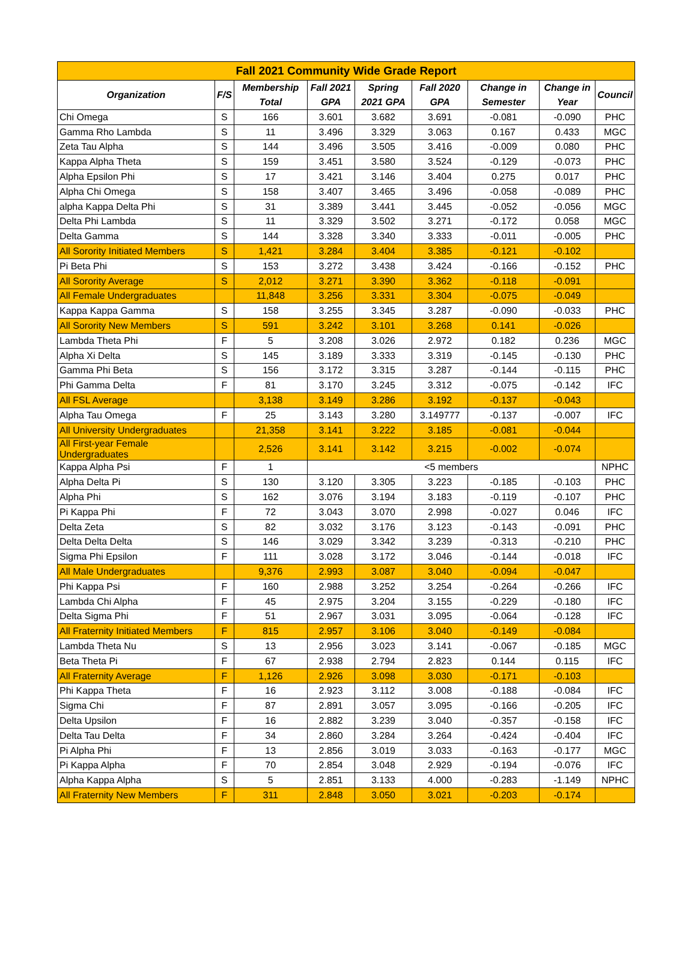| Fall 2021 Community Wide Grade Report | | | | | | | | |
| --- | --- | --- | --- | --- | --- | --- | --- | --- |
| Organization | F/S | Membership Total | Fall 2021 GPA | Spring 2021 GPA | Fall 2020 GPA | Change in Semester | Change in Year | Council |
| Chi Omega | S | 166 | 3.601 | 3.682 | 3.691 | -0.081 | -0.090 | PHC |
| Gamma Rho Lambda | S | 11 | 3.496 | 3.329 | 3.063 | 0.167 | 0.433 | MGC |
| Zeta Tau Alpha | S | 144 | 3.496 | 3.505 | 3.416 | -0.009 | 0.080 | PHC |
| Kappa Alpha Theta | S | 159 | 3.451 | 3.580 | 3.524 | -0.129 | -0.073 | PHC |
| Alpha Epsilon Phi | S | 17 | 3.421 | 3.146 | 3.404 | 0.275 | 0.017 | PHC |
| Alpha Chi Omega | S | 158 | 3.407 | 3.465 | 3.496 | -0.058 | -0.089 | PHC |
| alpha Kappa Delta Phi | S | 31 | 3.389 | 3.441 | 3.445 | -0.052 | -0.056 | MGC |
| Delta Phi Lambda | S | 11 | 3.329 | 3.502 | 3.271 | -0.172 | 0.058 | MGC |
| Delta Gamma | S | 144 | 3.328 | 3.340 | 3.333 | -0.011 | -0.005 | PHC |
| All Sorority Initiated Members | S | 1,421 | 3.284 | 3.404 | 3.385 | -0.121 | -0.102 | |
| Pi Beta Phi | S | 153 | 3.272 | 3.438 | 3.424 | -0.166 | -0.152 | PHC |
| All Sorority Average | S | 2,012 | 3.271 | 3.390 | 3.362 | -0.118 | -0.091 | |
| All Female Undergraduates | | 11,848 | 3.256 | 3.331 | 3.304 | -0.075 | -0.049 | |
| Kappa Kappa Gamma | S | 158 | 3.255 | 3.345 | 3.287 | -0.090 | -0.033 | PHC |
| All Sorority New Members | S | 591 | 3.242 | 3.101 | 3.268 | 0.141 | -0.026 | |
| Lambda Theta Phi | F | 5 | 3.208 | 3.026 | 2.972 | 0.182 | 0.236 | MGC |
| Alpha Xi Delta | S | 145 | 3.189 | 3.333 | 3.319 | -0.145 | -0.130 | PHC |
| Gamma Phi Beta | S | 156 | 3.172 | 3.315 | 3.287 | -0.144 | -0.115 | PHC |
| Phi Gamma Delta | F | 81 | 3.170 | 3.245 | 3.312 | -0.075 | -0.142 | IFC |
| All FSL Average | | 3,138 | 3.149 | 3.286 | 3.192 | -0.137 | -0.043 | |
| Alpha Tau Omega | F | 25 | 3.143 | 3.280 | 3.149777 | -0.137 | -0.007 | IFC |
| All University Undergraduates | | 21,358 | 3.141 | 3.222 | 3.185 | -0.081 | -0.044 | |
| All First-year Female Undergraduates | | 2,526 | 3.141 | 3.142 | 3.215 | -0.002 | -0.074 | |
| Kappa Alpha Psi | F | 1 | <5 members | | | | | NPHC |
| Alpha Delta Pi | S | 130 | 3.120 | 3.305 | 3.223 | -0.185 | -0.103 | PHC |
| Alpha Phi | S | 162 | 3.076 | 3.194 | 3.183 | -0.119 | -0.107 | PHC |
| Pi Kappa Phi | F | 72 | 3.043 | 3.070 | 2.998 | -0.027 | 0.046 | IFC |
| Delta Zeta | S | 82 | 3.032 | 3.176 | 3.123 | -0.143 | -0.091 | PHC |
| Delta Delta Delta | S | 146 | 3.029 | 3.342 | 3.239 | -0.313 | -0.210 | PHC |
| Sigma Phi Epsilon | F | 111 | 3.028 | 3.172 | 3.046 | -0.144 | -0.018 | IFC |
| All Male Undergraduates | | 9,376 | 2.993 | 3.087 | 3.040 | -0.094 | -0.047 | |
| Phi Kappa Psi | F | 160 | 2.988 | 3.252 | 3.254 | -0.264 | -0.266 | IFC |
| Lambda Chi Alpha | F | 45 | 2.975 | 3.204 | 3.155 | -0.229 | -0.180 | IFC |
| Delta Sigma Phi | F | 51 | 2.967 | 3.031 | 3.095 | -0.064 | -0.128 | IFC |
| All Fraternity Initiated Members | F | 815 | 2.957 | 3.106 | 3.040 | -0.149 | -0.084 | |
| Lambda Theta Nu | S | 13 | 2.956 | 3.023 | 3.141 | -0.067 | -0.185 | MGC |
| Beta Theta Pi | F | 67 | 2.938 | 2.794 | 2.823 | 0.144 | 0.115 | IFC |
| All Fraternity Average | F | 1,126 | 2.926 | 3.098 | 3.030 | -0.171 | -0.103 | |
| Phi Kappa Theta | F | 16 | 2.923 | 3.112 | 3.008 | -0.188 | -0.084 | IFC |
| Sigma Chi | F | 87 | 2.891 | 3.057 | 3.095 | -0.166 | -0.205 | IFC |
| Delta Upsilon | F | 16 | 2.882 | 3.239 | 3.040 | -0.357 | -0.158 | IFC |
| Delta Tau Delta | F | 34 | 2.860 | 3.284 | 3.264 | -0.424 | -0.404 | IFC |
| Pi Alpha Phi | F | 13 | 2.856 | 3.019 | 3.033 | -0.163 | -0.177 | MGC |
| Pi Kappa Alpha | F | 70 | 2.854 | 3.048 | 2.929 | -0.194 | -0.076 | IFC |
| Alpha Kappa Alpha | S | 5 | 2.851 | 3.133 | 4.000 | -0.283 | -1.149 | NPHC |
| All Fraternity New Members | F | 311 | 2.848 | 3.050 | 3.021 | -0.203 | -0.174 | |